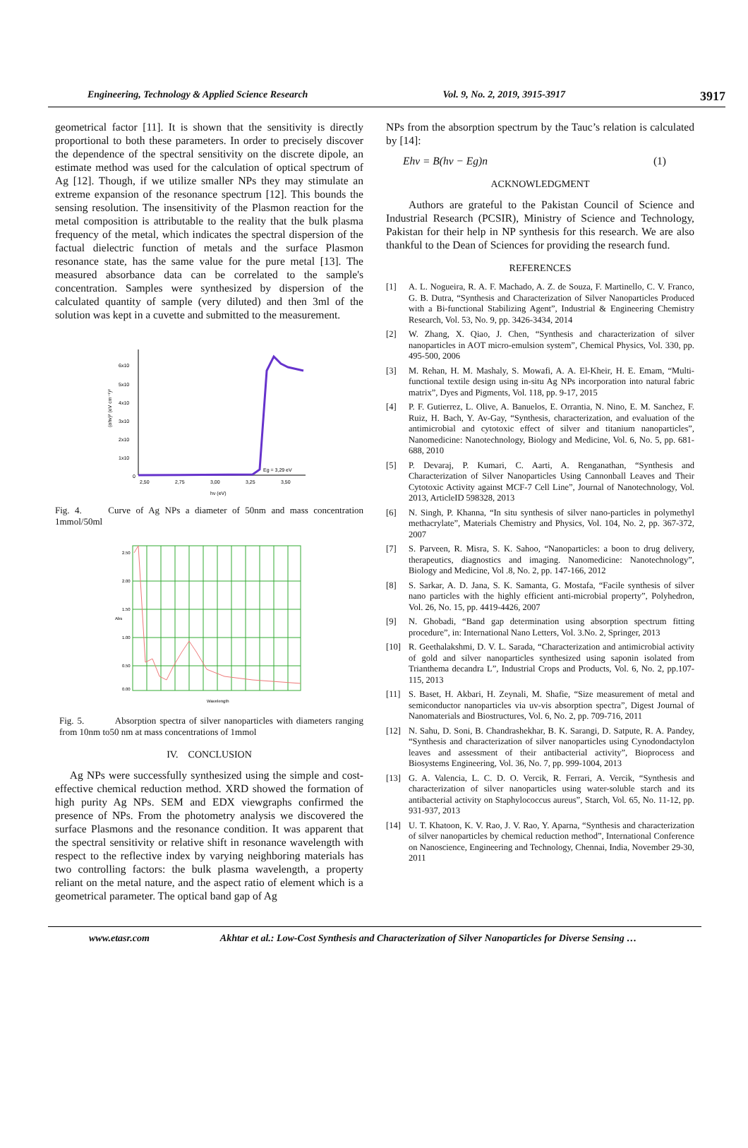Engineering, Technology & Applied Science Research Vol. 9, No. 2, 2019, 3915-3917 3917
geometrical factor [11]. It is shown that the sensitivity is directly proportional to both these parameters. In order to precisely discover the dependence of the spectral sensitivity on the discrete dipole, an estimate method was used for the calculation of optical spectrum of Ag [12]. Though, if we utilize smaller NPs they may stimulate an extreme expansion of the resonance spectrum [12]. This bounds the sensing resolution. The insensitivity of the Plasmon reaction for the metal composition is attributable to the reality that the bulk plasma frequency of the metal, which indicates the spectral dispersion of the factual dielectric function of metals and the surface Plasmon resonance state, has the same value for the pure metal [13]. The measured absorbance data can be correlated to the sample's concentration. Samples were synthesized by dispersion of the calculated quantity of sample (very diluted) and then 3ml of the solution was kept in a cuvette and submitted to the measurement.
6x10
5x10
4x10
3x10
2x10
1x10
0
Eg = 3,29 eV
2,50
2,75
3,00
3,25
3,50
hν (eV)
(αhν)² (eV cm⁻¹)²
Fig. 4. Curve of Ag NPs a diameter of 50nm and mass concentration 1mmol/50ml
2.50
2.00
1.50
1.00
0.50
0.00
Abs
Wavelength
Fig. 5. Absorption spectra of silver nanoparticles with diameters ranging from 10nm to50 nm at mass concentrations of 1mmol
IV. CONCLUSION
Ag NPs were successfully synthesized using the simple and cost-effective chemical reduction method. XRD showed the formation of high purity Ag NPs. SEM and EDX viewgraphs confirmed the presence of NPs. From the photometry analysis we discovered the surface Plasmons and the resonance condition. It was apparent that the spectral sensitivity or relative shift in resonance wavelength with respect to the reflective index by varying neighboring materials has two controlling factors: the bulk plasma wavelength, a property reliant on the metal nature, and the aspect ratio of element which is a geometrical parameter. The optical band gap of Ag
NPs from the absorption spectrum by the Tauc’s relation is calculated by [14]:
Ehv = B(hv − Eg)n (1)
ACKNOWLEDGMENT
Authors are grateful to the Pakistan Council of Science and Industrial Research (PCSIR), Ministry of Science and Technology, Pakistan for their help in NP synthesis for this research. We are also thankful to the Dean of Sciences for providing the research fund.
REFERENCES
[1] A. L. Nogueira, R. A. F. Machado, A. Z. de Souza, F. Martinello, C. V. Franco, G. B. Dutra, “Synthesis and Characterization of Silver Nanoparticles Produced with a Bi-functional Stabilizing Agent”, Industrial & Engineering Chemistry Research, Vol. 53, No. 9, pp. 3426-3434, 2014
[2] W. Zhang, X. Qiao, J. Chen, “Synthesis and characterization of silver nanoparticles in AOT micro-emulsion system”, Chemical Physics, Vol. 330, pp. 495-500, 2006
[3] M. Rehan, H. M. Mashaly, S. Mowafi, A. A. El-Kheir, H. E. Emam, “Multi-functional textile design using in-situ Ag NPs incorporation into natural fabric matrix”, Dyes and Pigments, Vol. 118, pp. 9-17, 2015
[4] P. F. Gutierrez, L. Olive, A. Banuelos, E. Orrantia, N. Nino, E. M. Sanchez, F. Ruiz, H. Bach, Y. Av-Gay, “Synthesis, characterization, and evaluation of the antimicrobial and cytotoxic effect of silver and titanium nanoparticles”, Nanomedicine: Nanotechnology, Biology and Medicine, Vol. 6, No. 5, pp. 681-688, 2010
[5] P. Devaraj, P. Kumari, C. Aarti, A. Renganathan, “Synthesis and Characterization of Silver Nanoparticles Using Cannonball Leaves and Their Cytotoxic Activity against MCF-7 Cell Line”, Journal of Nanotechnology, Vol. 2013, ArticleID 598328, 2013
[6] N. Singh, P. Khanna, “In situ synthesis of silver nano-particles in polymethyl methacrylate”, Materials Chemistry and Physics, Vol. 104, No. 2, pp. 367-372, 2007
[7] S. Parveen, R. Misra, S. K. Sahoo, “Nanoparticles: a boon to drug delivery, therapeutics, diagnostics and imaging. Nanomedicine: Nanotechnology”, Biology and Medicine, Vol .8, No. 2, pp. 147-166, 2012
[8] S. Sarkar, A. D. Jana, S. K. Samanta, G. Mostafa, “Facile synthesis of silver nano particles with the highly efficient anti-microbial property”, Polyhedron, Vol. 26, No. 15, pp. 4419-4426, 2007
[9] N. Ghobadi, “Band gap determination using absorption spectrum fitting procedure”, in: International Nano Letters, Vol. 3.No. 2, Springer, 2013
[10] R. Geethalakshmi, D. V. L. Sarada, “Characterization and antimicrobial activity of gold and silver nanoparticles synthesized using saponin isolated from Trianthema decandra L”, Industrial Crops and Products, Vol. 6, No. 2, pp.107-115, 2013
[11] S. Baset, H. Akbari, H. Zeynali, M. Shafie, “Size measurement of metal and semiconductor nanoparticles via uv-vis absorption spectra”, Digest Journal of Nanomaterials and Biostructures, Vol. 6, No. 2, pp. 709-716, 2011
[12] N. Sahu, D. Soni, B. Chandrashekhar, B. K. Sarangi, D. Satpute, R. A. Pandey, “Synthesis and characterization of silver nanoparticles using Cynodondactylon leaves and assessment of their antibacterial activity”, Bioprocess and Biosystems Engineering, Vol. 36, No. 7, pp. 999-1004, 2013
[13] G. A. Valencia, L. C. D. O. Vercik, R. Ferrari, A. Vercik, “Synthesis and characterization of silver nanoparticles using water-soluble starch and its antibacterial activity on Staphylococcus aureus”, Starch, Vol. 65, No. 11-12, pp. 931-937, 2013
[14] U. T. Khatoon, K. V. Rao, J. V. Rao, Y. Aparna, “Synthesis and characterization of silver nanoparticles by chemical reduction method”, International Conference on Nanoscience, Engineering and Technology, Chennai, India, November 29-30, 2011
www.etasr.com Akhtar et al.: Low-Cost Synthesis and Characterization of Silver Nanoparticles for Diverse Sensing …